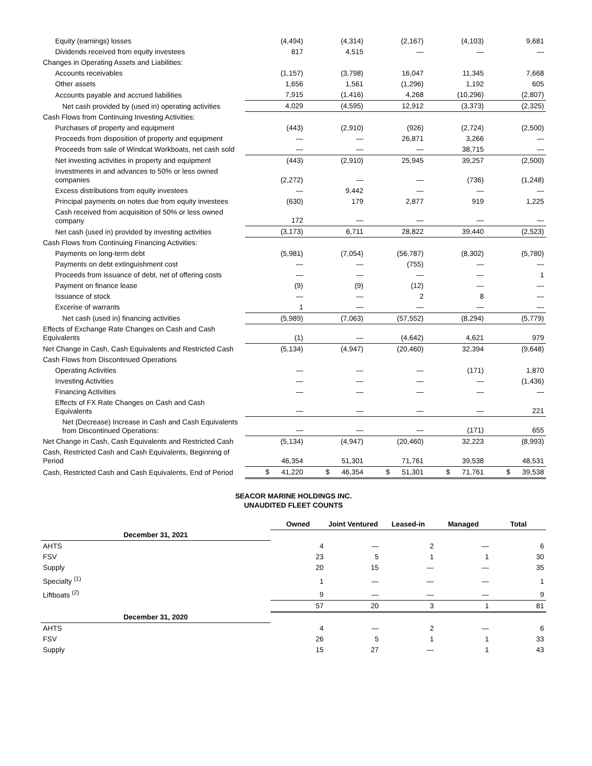| Equity (earnings) losses | (4,494) | (4,314) | (2,167) | (4,103) | 9,681 |
| Dividends received from equity investees | 817 | 4,515 | — | — | — |
| Changes in Operating Assets and Liabilities: | | | | | |
| Accounts receivables | (1,157) | (3,798) | 16,047 | 11,345 | 7,668 |
| Other assets | 1,656 | 1,561 | (1,296) | 1,192 | 605 |
| Accounts payable and accrued liabilities | 7,915 | (1,416) | 4,268 | (10,296) | (2,807) |
| Net cash provided by (used in) operating activities | 4,029 | (4,595) | 12,912 | (3,373) | (2,325) |
| Cash Flows from Continuing Investing Activities: | | | | | |
| Purchases of property and equipment | (443) | (2,910) | (926) | (2,724) | (2,500) |
| Proceeds from disposition of property and equipment | — | — | 26,871 | 3,266 | — |
| Proceeds from sale of Windcat Workboats, net cash sold | — | — | — | 38,715 | — |
| Net investing activities in property and equipment | (443) | (2,910) | 25,945 | 39,257 | (2,500) |
| Investments in and advances to 50% or less owned companies | (2,272) | — | — | (736) | (1,248) |
| Excess distributions from equity investees | — | 9,442 | — | — | — |
| Principal payments on notes due from equity investees | (630) | 179 | 2,877 | 919 | 1,225 |
| Cash received from acquisition of 50% or less owned company | 172 | — | — | — | — |
| Net cash (used in) provided by investing activities | (3,173) | 6,711 | 28,822 | 39,440 | (2,523) |
| Cash Flows from Continuing Financing Activities: | | | | | |
| Payments on long-term debt | (5,981) | (7,054) | (56,787) | (8,302) | (5,780) |
| Payments on debt extinguishment cost | — | — | (755) | — | — |
| Proceeds from issuance of debt, net of offering costs | — | — | — | — | 1 |
| Payment on finance lease | (9) | (9) | (12) | — | — |
| Issuance of stock | — | — | 2 | 8 | — |
| Excerise of warrants | 1 | — | — | — | — |
| Net cash (used in) financing activities | (5,989) | (7,063) | (57,552) | (8,294) | (5,779) |
| Effects of Exchange Rate Changes on Cash and Cash Equivalents | (1) | — | (4,642) | 4,621 | 979 |
| Net Change in Cash, Cash Equivalents and Restricted Cash | (5,134) | (4,947) | (20,460) | 32,394 | (9,648) |
| Cash Flows from Discontinued Operations | | | | | |
| Operating Activities | — | — | — | (171) | 1,870 |
| Investing Activities | — | — | — | — | (1,436) |
| Financing Activities | — | — | — | — | — |
| Effects of FX Rate Changes on Cash and Cash Equivalents | — | — | — | — | 221 |
| Net (Decrease) Increase in Cash and Cash Equivalents from Discontinued Operations: | — | — | — | (171) | 655 |
| Net Change in Cash, Cash Equivalents and Restricted Cash | (5,134) | (4,947) | (20,460) | 32,223 | (8,993) |
| Cash, Restricted Cash and Cash Equivalents, Beginning of Period | 46,354 | 51,301 | 71,761 | 39,538 | 48,531 |
| Cash, Restricted Cash and Cash Equivalents, End of Period | $ 41,220 | $ 46,354 | $ 51,301 | $ 71,761 | $ 39,538 |
SEACOR MARINE HOLDINGS INC.
UNAUDITED FLEET COUNTS
| | Owned | Joint Ventured | Leased-in | Managed | Total |
| --- | --- | --- | --- | --- | --- |
| December 31, 2021 | | | | | |
| AHTS | 4 | — | 2 | — | 6 |
| FSV | 23 | 5 | 1 | 1 | 30 |
| Supply | 20 | 15 | — | — | 35 |
| Specialty <sup>(1)</sup> | 1 | — | — | — | 1 |
| Liftboats <sup>(2)</sup> | 9 | — | — | — | 9 |
| | 57 | 20 | 3 | 1 | 81 |
| December 31, 2020 | | | | | |
| AHTS | 4 | — | 2 | — | 6 |
| FSV | 26 | 5 | 1 | 1 | 33 |
| Supply | 15 | 27 | — | 1 | 43 |